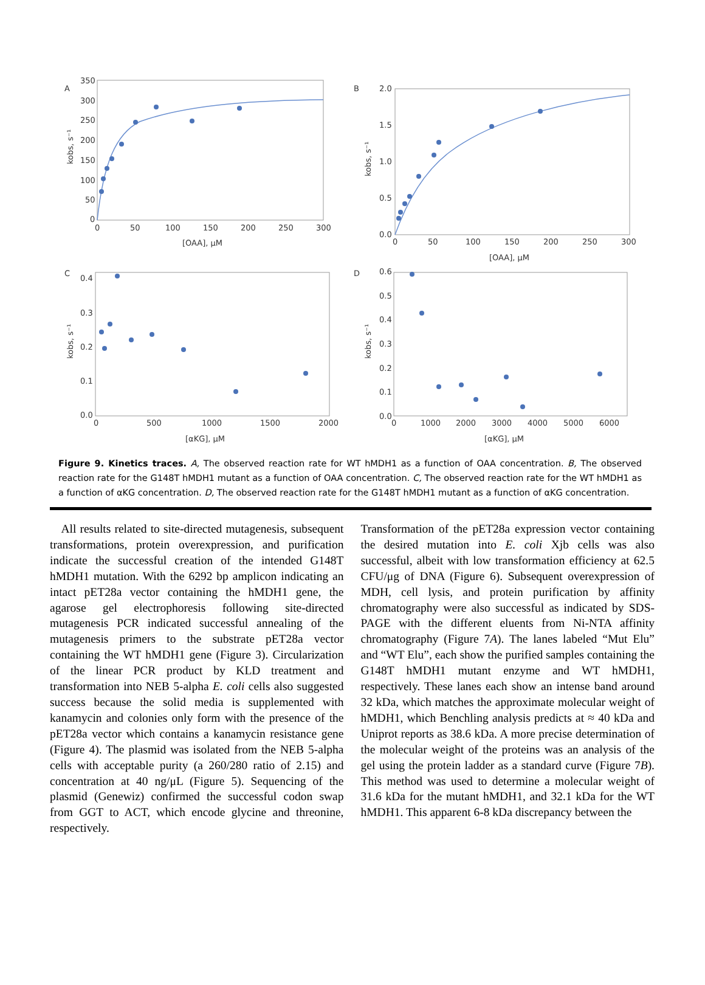A
B
C
D
[OAA], μM
[OAA], μM
[αKG], μM
[αKG], μM
kobs, s⁻¹
kobs, s⁻¹
kobs, s⁻¹
kobs, s⁻¹
350
300
250
200
150
100
50
0
0
50
100
150
200
250
300
2.0
1.5
1.0
0.5
0.0
0
50
100
150
200
250
300
0.4
0.3
0.2
0.1
0.0
0
500
1000
1500
2000
0.6
0.5
0.4
0.3
0.2
0.1
0.0
0
1000
2000
3000
4000
5000
6000
Figure 9. Kinetics traces. A, The observed reaction rate for WT hMDH1 as a function of OAA concentration. B, The observed reaction rate for the G148T hMDH1 mutant as a function of OAA concentration. C, The observed reaction rate for the WT hMDH1 as a function of αKG concentration. D, The observed reaction rate for the G148T hMDH1 mutant as a function of αKG concentration.
All results related to site-directed mutagenesis, subsequent transformations, protein overexpression, and purification indicate the successful creation of the intended G148T hMDH1 mutation. With the 6292 bp amplicon indicating an intact pET28a vector containing the hMDH1 gene, the agarose gel electrophoresis following site-directed mutagenesis PCR indicated successful annealing of the mutagenesis primers to the substrate pET28a vector containing the WT hMDH1 gene (Figure 3). Circularization of the linear PCR product by KLD treatment and transformation into NEB 5-alpha E. coli cells also suggested success because the solid media is supplemented with kanamycin and colonies only form with the presence of the pET28a vector which contains a kanamycin resistance gene (Figure 4). The plasmid was isolated from the NEB 5-alpha cells with acceptable purity (a 260/280 ratio of 2.15) and concentration at 40 ng/μL (Figure 5). Sequencing of the plasmid (Genewiz) confirmed the successful codon swap from GGT to ACT, which encode glycine and threonine, respectively.
Transformation of the pET28a expression vector containing the desired mutation into E. coli Xjb cells was also successful, albeit with low transformation efficiency at 62.5 CFU/μg of DNA (Figure 6). Subsequent overexpression of MDH, cell lysis, and protein purification by affinity chromatography were also successful as indicated by SDS-PAGE with the different eluents from Ni-NTA affinity chromatography (Figure 7A). The lanes labeled “Mut Elu” and “WT Elu”, each show the purified samples containing the G148T hMDH1 mutant enzyme and WT hMDH1, respectively. These lanes each show an intense band around 32 kDa, which matches the approximate molecular weight of hMDH1, which Benchling analysis predicts at ≈ 40 kDa and Uniprot reports as 38.6 kDa. A more precise determination of the molecular weight of the proteins was an analysis of the gel using the protein ladder as a standard curve (Figure 7B). This method was used to determine a molecular weight of 31.6 kDa for the mutant hMDH1, and 32.1 kDa for the WT hMDH1. This apparent 6-8 kDa discrepancy between the